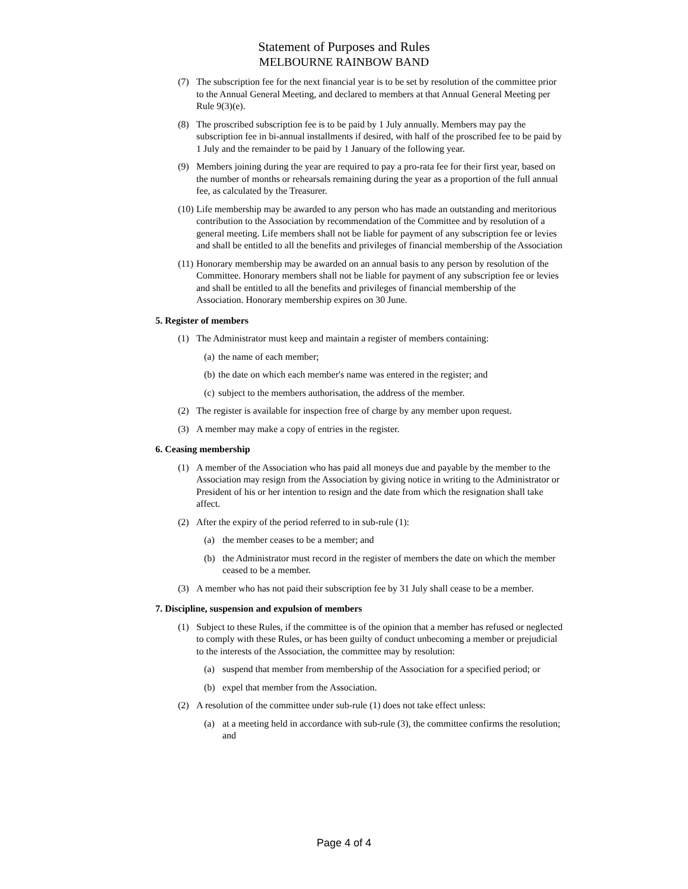Statement of Purposes and Rules
MELBOURNE RAINBOW BAND
(7) The subscription fee for the next financial year is to be set by resolution of the committee prior to the Annual General Meeting, and declared to members at that Annual General Meeting per Rule 9(3)(e).
(8) The proscribed subscription fee is to be paid by 1 July annually. Members may pay the subscription fee in bi-annual installments if desired, with half of the proscribed fee to be paid by 1 July and the remainder to be paid by 1 January of the following year.
(9) Members joining during the year are required to pay a pro-rata fee for their first year, based on the number of months or rehearsals remaining during the year as a proportion of the full annual fee, as calculated by the Treasurer.
(10) Life membership may be awarded to any person who has made an outstanding and meritorious contribution to the Association by recommendation of the Committee and by resolution of a general meeting. Life members shall not be liable for payment of any subscription fee or levies and shall be entitled to all the benefits and privileges of financial membership of the Association
(11) Honorary membership may be awarded on an annual basis to any person by resolution of the Committee. Honorary members shall not be liable for payment of any subscription fee or levies and shall be entitled to all the benefits and privileges of financial membership of the Association. Honorary membership expires on 30 June.
5. Register of members
(1) The Administrator must keep and maintain a register of members containing:
(a) the name of each member;
(b) the date on which each member's name was entered in the register; and
(c) subject to the members authorisation, the address of the member.
(2) The register is available for inspection free of charge by any member upon request.
(3) A member may make a copy of entries in the register.
6. Ceasing membership
(1) A member of the Association who has paid all moneys due and payable by the member to the Association may resign from the Association by giving notice in writing to the Administrator or President of his or her intention to resign and the date from which the resignation shall take affect.
(2) After the expiry of the period referred to in sub-rule (1):
(a) the member ceases to be a member; and
(b) the Administrator must record in the register of members the date on which the member ceased to be a member.
(3) A member who has not paid their subscription fee by 31 July shall cease to be a member.
7. Discipline, suspension and expulsion of members
(1) Subject to these Rules, if the committee is of the opinion that a member has refused or neglected to comply with these Rules, or has been guilty of conduct unbecoming a member or prejudicial to the interests of the Association, the committee may by resolution:
(a) suspend that member from membership of the Association for a specified period; or
(b) expel that member from the Association.
(2) A resolution of the committee under sub-rule (1) does not take effect unless:
(a) at a meeting held in accordance with sub-rule (3), the committee confirms the resolution; and
Page 4 of 4